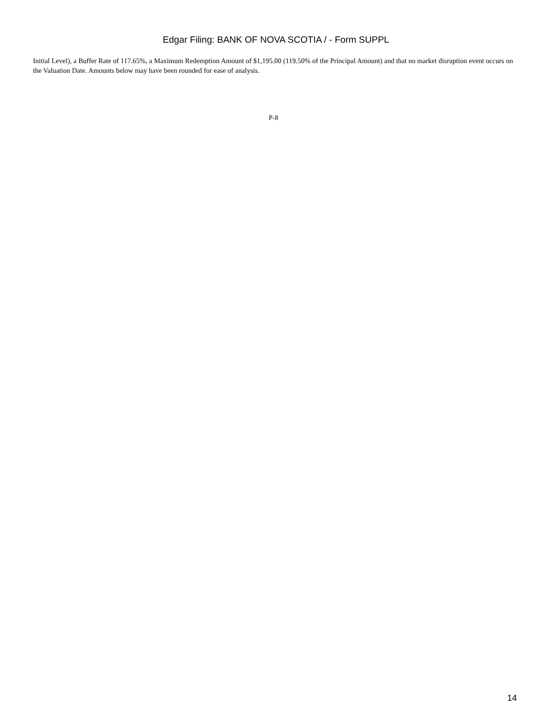Edgar Filing: BANK OF NOVA SCOTIA / - Form SUPPL
Initial Level), a Buffer Rate of 117.65%, a Maximum Redemption Amount of $1,195.00 (119.50% of the Principal Amount) and that no market disruption event occurs on the Valuation Date. Amounts below may have been rounded for ease of analysis.
P-8
14